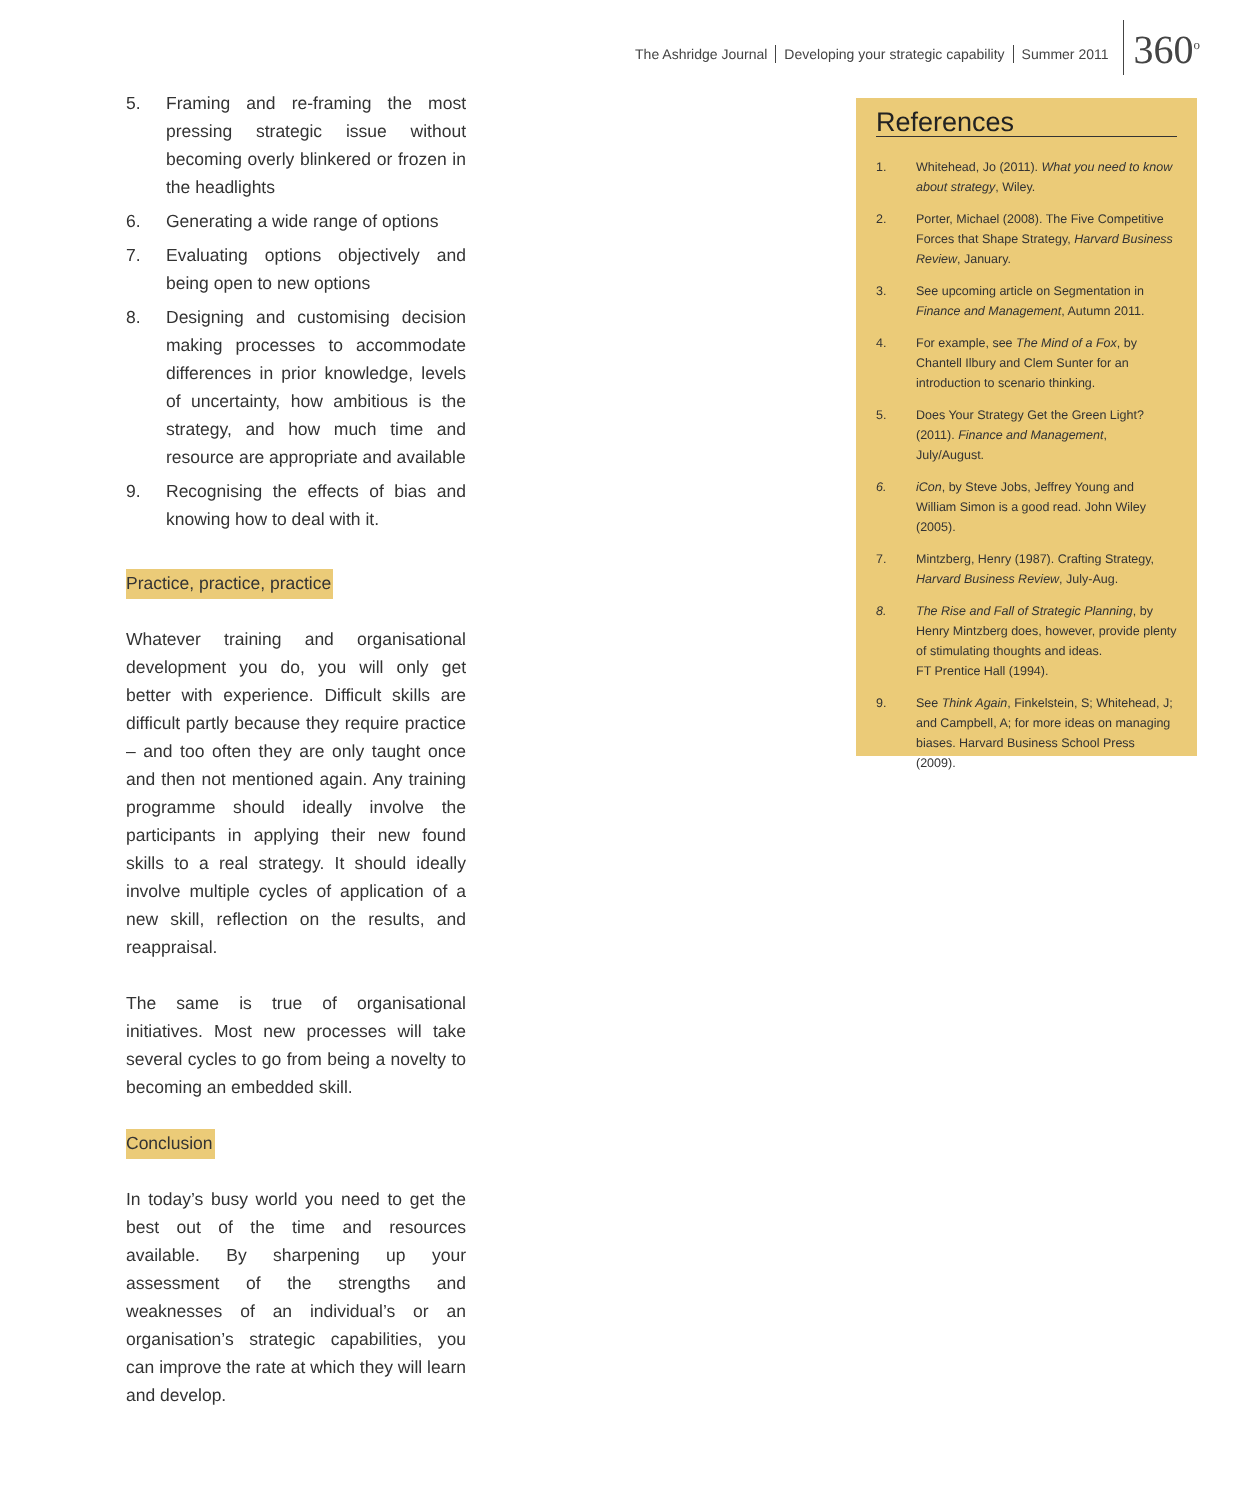The Ashridge Journal Developing your strategic capability Summer 2011
360<sup>o</sup>
5. Framing and re-framing the most pressing strategic issue without becoming overly blinkered or frozen in the headlights
6. Generating a wide range of options
7. Evaluating options objectively and being open to new options
8. Designing and customising decision making processes to accommodate differences in prior knowledge, levels of uncertainty, how ambitious is the strategy, and how much time and resource are appropriate and available
9. Recognising the effects of bias and knowing how to deal with it.
Practice, practice, practice
Whatever training and organisational development you do, you will only get better with experience. Difficult skills are difficult partly because they require practice – and too often they are only taught once and then not mentioned again. Any training programme should ideally involve the participants in applying their new found skills to a real strategy. It should ideally involve multiple cycles of application of a new skill, reflection on the results, and reappraisal.
The same is true of organisational initiatives. Most new processes will take several cycles to go from being a novelty to becoming an embedded skill.
Conclusion
In today’s busy world you need to get the best out of the time and resources available. By sharpening up your assessment of the strengths and weaknesses of an individual’s or an organisation’s strategic capabilities, you can improve the rate at which they will learn and develop.
References
1. Whitehead, Jo (2011). What you need to know about strategy, Wiley.
2. Porter, Michael (2008). The Five Competitive Forces that Shape Strategy, Harvard Business Review, January.
3. See upcoming article on Segmentation in Finance and Management, Autumn 2011.
4. For example, see The Mind of a Fox, by Chantell Ilbury and Clem Sunter for an introduction to scenario thinking.
5. Does Your Strategy Get the Green Light? (2011). Finance and Management, July/August.
6. iCon, by Steve Jobs, Jeffrey Young and William Simon is a good read. John Wiley (2005).
7. Mintzberg, Henry (1987). Crafting Strategy, Harvard Business Review, July-Aug.
8. The Rise and Fall of Strategic Planning, by Henry Mintzberg does, however, provide plenty of stimulating thoughts and ideas.
FT Prentice Hall (1994).
9. See Think Again, Finkelstein, S; Whitehead, J; and Campbell, A; for more ideas on managing biases. Harvard Business School Press (2009).